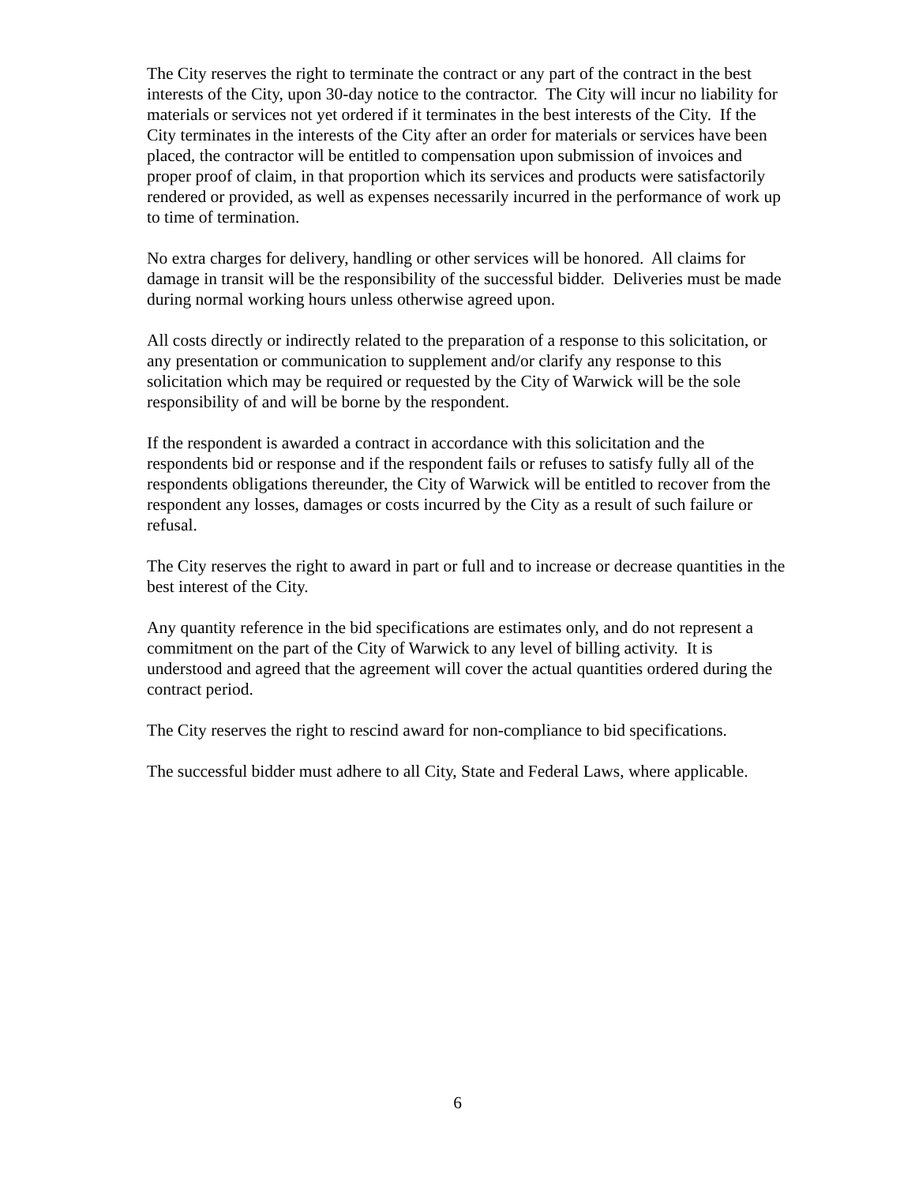The City reserves the right to terminate the contract or any part of the contract in the best interests of the City, upon 30-day notice to the contractor. The City will incur no liability for materials or services not yet ordered if it terminates in the best interests of the City. If the City terminates in the interests of the City after an order for materials or services have been placed, the contractor will be entitled to compensation upon submission of invoices and proper proof of claim, in that proportion which its services and products were satisfactorily rendered or provided, as well as expenses necessarily incurred in the performance of work up to time of termination.
No extra charges for delivery, handling or other services will be honored. All claims for damage in transit will be the responsibility of the successful bidder. Deliveries must be made during normal working hours unless otherwise agreed upon.
All costs directly or indirectly related to the preparation of a response to this solicitation, or any presentation or communication to supplement and/or clarify any response to this solicitation which may be required or requested by the City of Warwick will be the sole responsibility of and will be borne by the respondent.
If the respondent is awarded a contract in accordance with this solicitation and the respondents bid or response and if the respondent fails or refuses to satisfy fully all of the respondents obligations thereunder, the City of Warwick will be entitled to recover from the respondent any losses, damages or costs incurred by the City as a result of such failure or refusal.
The City reserves the right to award in part or full and to increase or decrease quantities in the best interest of the City.
Any quantity reference in the bid specifications are estimates only, and do not represent a commitment on the part of the City of Warwick to any level of billing activity. It is understood and agreed that the agreement will cover the actual quantities ordered during the contract period.
The City reserves the right to rescind award for non-compliance to bid specifications.
The successful bidder must adhere to all City, State and Federal Laws, where applicable.
6